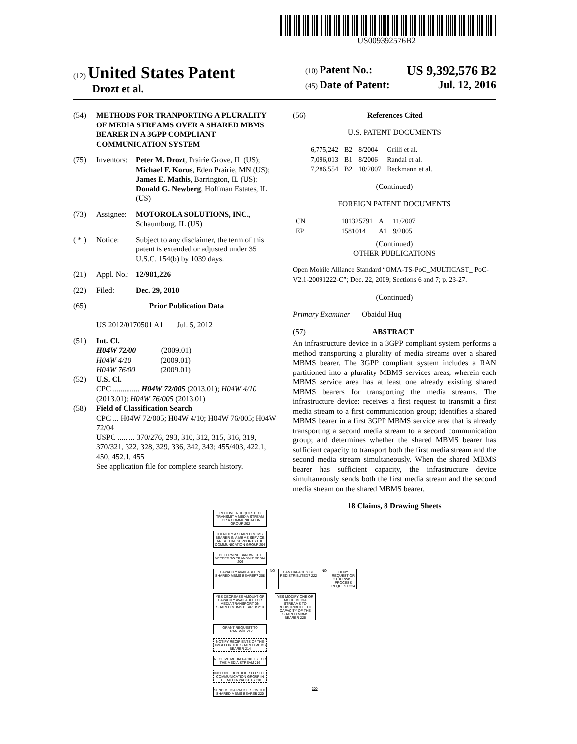US009392576B2
(12) United States Patent
Drozt et al.
(10) Patent No.: US 9,392,576 B2
(45) Date of Patent: Jul. 12, 2016
(54) METHODS FOR TRANPORTING A PLURALITY OF MEDIA STREAMS OVER A SHARED MBMS BEARER IN A 3GPP COMPLIANT COMMUNICATION SYSTEM
(75) Inventors: Peter M. Drozt, Prairie Grove, IL (US); Michael F. Korus, Eden Prairie, MN (US); James E. Mathis, Barrington, IL (US); Donald G. Newberg, Hoffman Estates, IL (US)
(73) Assignee: MOTOROLA SOLUTIONS, INC., Schaumburg, IL (US)
( * ) Notice: Subject to any disclaimer, the term of this patent is extended or adjusted under 35 U.S.C. 154(b) by 1039 days.
(21) Appl. No.: 12/981,226
(22) Filed: Dec. 29, 2010
(65) Prior Publication Data
US 2012/0170501 A1 Jul. 5, 2012
(51) Int. Cl.
H04W 72/00 (2009.01)
H04W 4/10 (2009.01)
H04W 76/00 (2009.01)
(52) U.S. Cl.
CPC .............. H04W 72/005 (2013.01); H04W 4/10 (2013.01); H04W 76/005 (2013.01)
(58) Field of Classification Search
CPC ... H04W 72/005; H04W 4/10; H04W 76/005; H04W 72/04
USPC ......... 370/276, 293, 310, 312, 315, 316, 319, 370/321, 322, 328, 329, 336, 342, 343; 455/403, 422.1, 450, 452.1, 455
See application file for complete search history.
(56) References Cited
U.S. PATENT DOCUMENTS
| 6,775,242 | B2 | 8/2004 | Grilli et al. |
| 7,096,013 | B1 | 8/2006 | Randai et al. |
| 7,286,554 | B2 | 10/2007 | Beckmann et al. |
(Continued)
FOREIGN PATENT DOCUMENTS
| CN | 101325791 | A | 11/2007 |
| EP | 1581014 | A1 | 9/2005 |
(Continued)
OTHER PUBLICATIONS
Open Mobile Alliance Standard “OMA-TS-PoC_MULTICAST_ PoC-V2.1-20091222-C”; Dec. 22, 2009; Sections 6 and 7; p. 23-27.
(Continued)
Primary Examiner — Obaidul Huq
(57) ABSTRACT
An infrastructure device in a 3GPP compliant system performs a method transporting a plurality of media streams over a shared MBMS bearer. The 3GPP compliant system includes a RAN partitioned into a plurality MBMS services areas, wherein each MBMS service area has at least one already existing shared MBMS bearers for transporting the media streams. The infrastructure device: receives a first request to transmit a first media stream to a first communication group; identifies a shared MBMS bearer in a first 3GPP MBMS service area that is already transporting a second media stream to a second communication group; and determines whether the shared MBMS bearer has sufficient capacity to transport both the first media stream and the second media stream simultaneously. When the shared MBMS bearer has sufficient capacity, the infrastructure device simultaneously sends both the first media stream and the second media stream on the shared MBMS bearer.
18 Claims, 8 Drawing Sheets
RECEIVE A REQUEST TO TRANSMIT A MEDIA STREAM FOR A COMMUNICATION GROUP 202
IDENTIFY A SHARED MBMS BEARER IN A MBMS SERVICE AREA THAT SUPPORTS THE COMMUNICATION GROUP 204
DETERMINE BANDWIDTH NEEDED TO TRANSMIT MEDIA 206
CAPACITY AVAILABLE IN SHARED MBMS BEARER? 208
NO CAN CAPACITY BE REDISTRIBUTED? 222
NO DENY REQUEST OR OTHERWISE PROCESS REQUEST 224
YES DECREASE AMOUNT OF CAPACITY AVAILABLE FOR MEDIA TRANSPORT ON SHARED MBMS BEARER 210
YES MODIFY ONE OR MORE MEDIA STREAMS TO REDISTRIBUTE THE CAPACITY OF THE SHARED MBMS BEARER 226
GRANT REQUEST TO TRANSMIT 212
NOTIFY RECIPIENTS OF THE TMGI FOR THE SHARED MBMS BEARER 214
RECEIVE MEDIA PACKETS FOR THE MEDIA STREAM 216
INCLUDE IDENTIFIER FOR THE COMMUNICATION GROUP IN THE MEDIA PACKETS 218
SEND MEDIA PACKETS ON THE SHARED MBMS BEARER 220
200